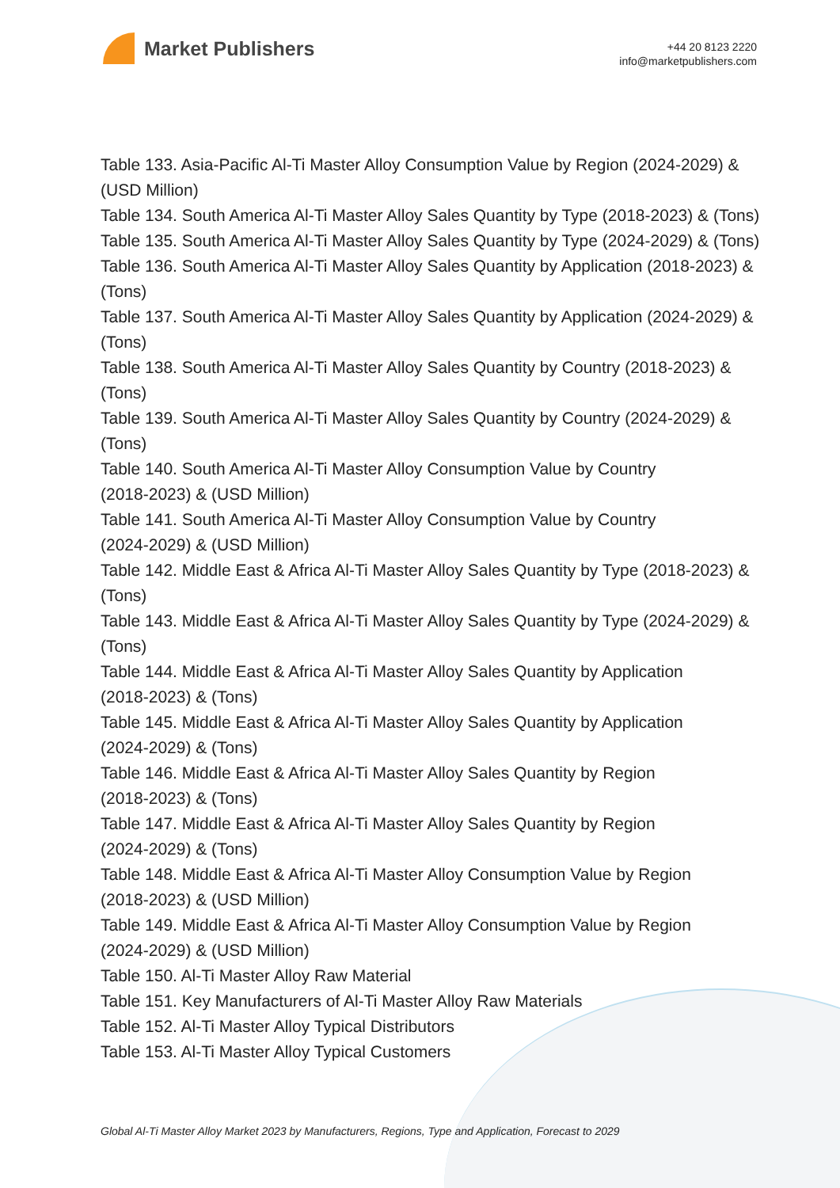Market Publishers
+44 20 8123 2220
info@marketpublishers.com
Table 133. Asia-Pacific Al-Ti Master Alloy Consumption Value by Region (2024-2029) & (USD Million)
Table 134. South America Al-Ti Master Alloy Sales Quantity by Type (2018-2023) & (Tons)
Table 135. South America Al-Ti Master Alloy Sales Quantity by Type (2024-2029) & (Tons)
Table 136. South America Al-Ti Master Alloy Sales Quantity by Application (2018-2023) & (Tons)
Table 137. South America Al-Ti Master Alloy Sales Quantity by Application (2024-2029) & (Tons)
Table 138. South America Al-Ti Master Alloy Sales Quantity by Country (2018-2023) & (Tons)
Table 139. South America Al-Ti Master Alloy Sales Quantity by Country (2024-2029) & (Tons)
Table 140. South America Al-Ti Master Alloy Consumption Value by Country
(2018-2023) & (USD Million)
Table 141. South America Al-Ti Master Alloy Consumption Value by Country
(2024-2029) & (USD Million)
Table 142. Middle East & Africa Al-Ti Master Alloy Sales Quantity by Type (2018-2023) & (Tons)
Table 143. Middle East & Africa Al-Ti Master Alloy Sales Quantity by Type (2024-2029) & (Tons)
Table 144. Middle East & Africa Al-Ti Master Alloy Sales Quantity by Application
(2018-2023) & (Tons)
Table 145. Middle East & Africa Al-Ti Master Alloy Sales Quantity by Application
(2024-2029) & (Tons)
Table 146. Middle East & Africa Al-Ti Master Alloy Sales Quantity by Region
(2018-2023) & (Tons)
Table 147. Middle East & Africa Al-Ti Master Alloy Sales Quantity by Region
(2024-2029) & (Tons)
Table 148. Middle East & Africa Al-Ti Master Alloy Consumption Value by Region
(2018-2023) & (USD Million)
Table 149. Middle East & Africa Al-Ti Master Alloy Consumption Value by Region
(2024-2029) & (USD Million)
Table 150. Al-Ti Master Alloy Raw Material
Table 151. Key Manufacturers of Al-Ti Master Alloy Raw Materials
Table 152. Al-Ti Master Alloy Typical Distributors
Table 153. Al-Ti Master Alloy Typical Customers
Global Al-Ti Master Alloy Market 2023 by Manufacturers, Regions, Type and Application, Forecast to 2029